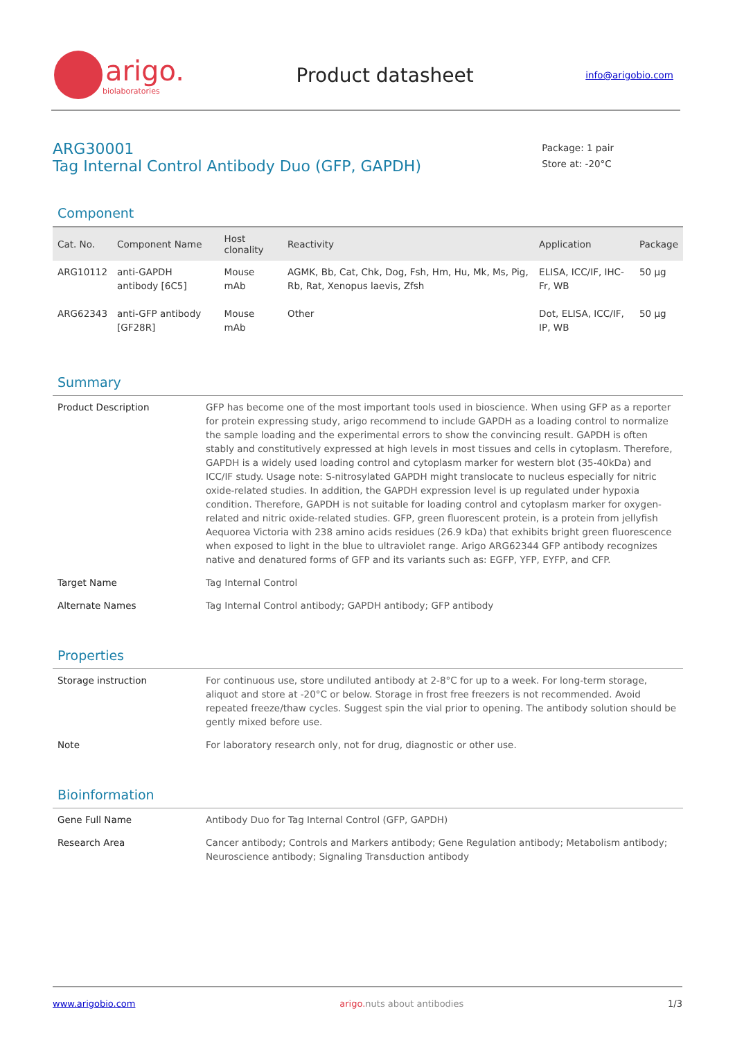arigo.
biolaboratories
Product datasheet
info@arigobio.com
ARG30001
Tag Internal Control Antibody Duo (GFP, GAPDH)
Package: 1 pair
Store at: -20°C
Component
| Cat. No. | Component Name | Host clonality | Reactivity | Application | Package |
| --- | --- | --- | --- | --- | --- |
| ARG10112 | anti-GAPDH antibody [6C5] | Mouse mAb | AGMK, Bb, Cat, Chk, Dog, Fsh, Hm, Hu, Mk, Ms, Pig, Rb, Rat, Xenopus laevis, Zfsh | ELISA, ICC/IF, IHC-Fr, WB | 50 µg |
| ARG62343 | anti-GFP antibody [GF28R] | Mouse mAb | Other | Dot, ELISA, ICC/IF, IP, WB | 50 µg |
Summary
| Product Description | GFP has become one of the most important tools used in bioscience. When using GFP as a reporter for protein expressing study, arigo recommend to include GAPDH as a loading control to normalize the sample loading and the experimental errors to show the convincing result. GAPDH is often stably and constitutively expressed at high levels in most tissues and cells in cytoplasm. Therefore, GAPDH is a widely used loading control and cytoplasm marker for western blot (35-40kDa) and ICC/IF study. Usage note: S-nitrosylated GAPDH might translocate to nucleus especially for nitric oxide-related studies. In addition, the GAPDH expression level is up regulated under hypoxia condition. Therefore, GAPDH is not suitable for loading control and cytoplasm marker for oxygen-related and nitric oxide-related studies. GFP, green fluorescent protein, is a protein from jellyfish Aequorea Victoria with 238 amino acids residues (26.9 kDa) that exhibits bright green fluorescence when exposed to light in the blue to ultraviolet range. Arigo ARG62344 GFP antibody recognizes native and denatured forms of GFP and its variants such as: EGFP, YFP, EYFP, and CFP. |
| Target Name | Tag Internal Control |
| Alternate Names | Tag Internal Control antibody; GAPDH antibody; GFP antibody |
Properties
| Storage instruction | For continuous use, store undiluted antibody at 2-8°C for up to a week. For long-term storage, aliquot and store at -20°C or below. Storage in frost free freezers is not recommended. Avoid repeated freeze/thaw cycles. Suggest spin the vial prior to opening. The antibody solution should be gently mixed before use. |
| Note | For laboratory research only, not for drug, diagnostic or other use. |
Bioinformation
| Gene Full Name | Antibody Duo for Tag Internal Control (GFP, GAPDH) |
| Research Area | Cancer antibody; Controls and Markers antibody; Gene Regulation antibody; Metabolism antibody; Neuroscience antibody; Signaling Transduction antibody |
www.arigobio.com arigo. nuts about antibodies 1/3